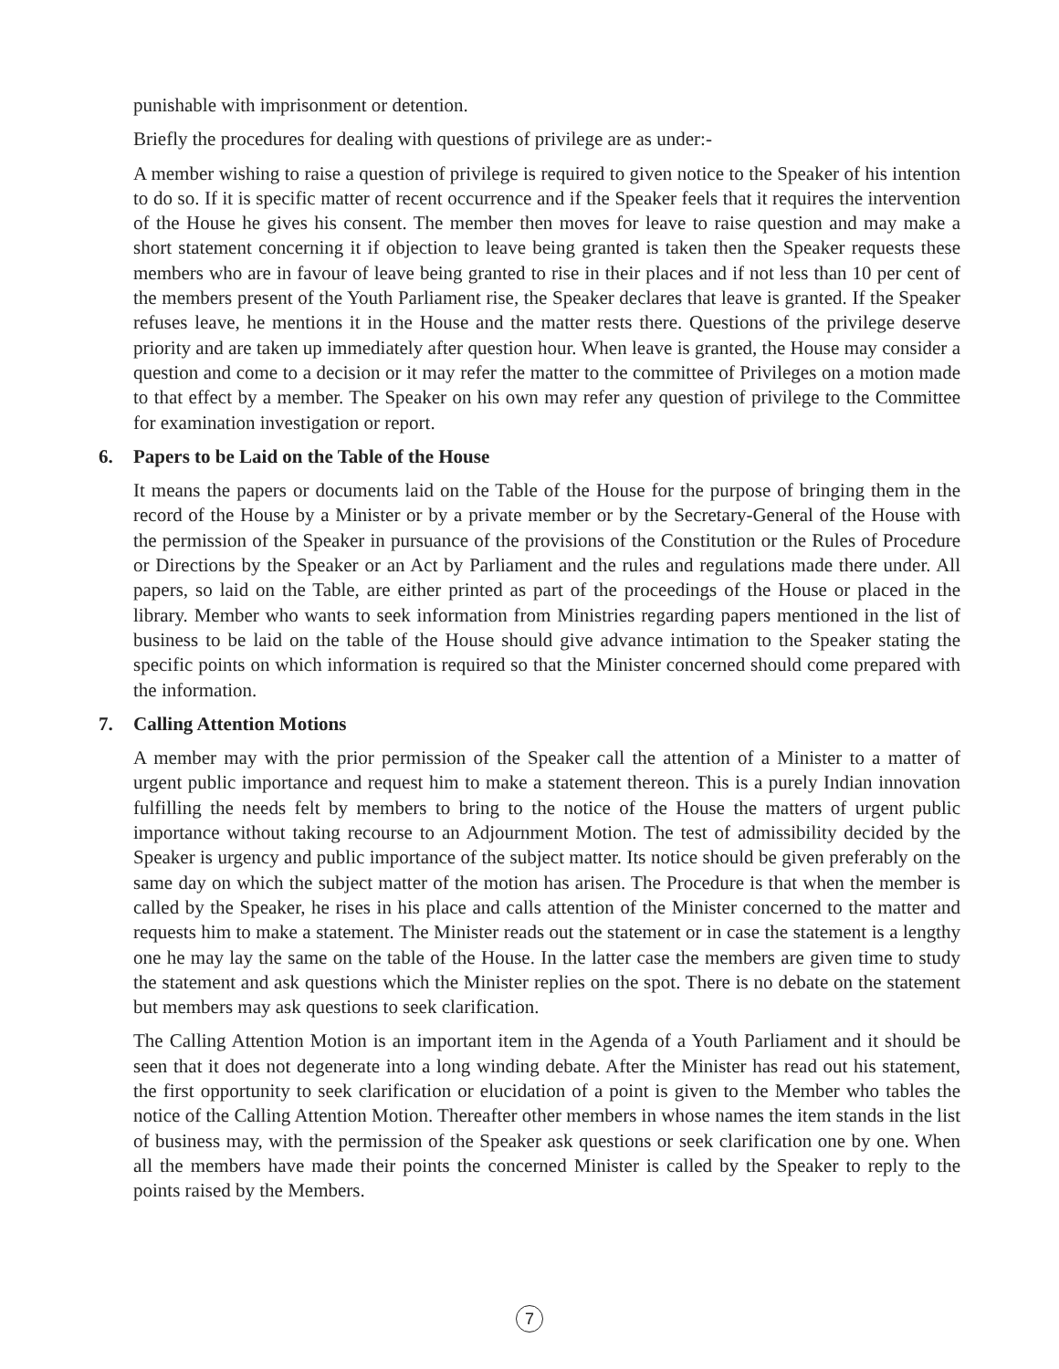punishable with imprisonment or detention.
Briefly the procedures for dealing with questions of privilege are as under:-
A member wishing to raise a question of privilege is required to given notice to the Speaker of his intention to do so. If it is specific matter of recent occurrence and if the Speaker feels that it requires the intervention of the House he gives his consent. The member then moves for leave to raise question and may make a short statement concerning it if objection to leave being granted is taken then the Speaker requests these members who are in favour of leave being granted to rise in their places and if not less than 10 per cent of the members present of the Youth Parliament rise, the Speaker declares that leave is granted. If the Speaker refuses leave, he mentions it in the House and the matter rests there. Questions of the privilege deserve priority and are taken up immediately after question hour. When leave is granted, the House may consider a question and come to a decision or it may refer the matter to the committee of Privileges on a motion made to that effect by a member. The Speaker on his own may refer any question of privilege to the Committee for examination investigation or report.
6. Papers to be Laid on the Table of the House
It means the papers or documents laid on the Table of the House for the purpose of bringing them in the record of the House by a Minister or by a private member or by the Secretary-General of the House with the permission of the Speaker in pursuance of the provisions of the Constitution or the Rules of Procedure or Directions by the Speaker or an Act by Parliament and the rules and regulations made there under. All papers, so laid on the Table, are either printed as part of the proceedings of the House or placed in the library. Member who wants to seek information from Ministries regarding papers mentioned in the list of business to be laid on the table of the House should give advance intimation to the Speaker stating the specific points on which information is required so that the Minister concerned should come prepared with the information.
7. Calling Attention Motions
A member may with the prior permission of the Speaker call the attention of a Minister to a matter of urgent public importance and request him to make a statement thereon. This is a purely Indian innovation fulfilling the needs felt by members to bring to the notice of the House the matters of urgent public importance without taking recourse to an Adjournment Motion. The test of admissibility decided by the Speaker is urgency and public importance of the subject matter. Its notice should be given preferably on the same day on which the subject matter of the motion has arisen. The Procedure is that when the member is called by the Speaker, he rises in his place and calls attention of the Minister concerned to the matter and requests him to make a statement. The Minister reads out the statement or in case the statement is a lengthy one he may lay the same on the table of the House. In the latter case the members are given time to study the statement and ask questions which the Minister replies on the spot. There is no debate on the statement but members may ask questions to seek clarification.
The Calling Attention Motion is an important item in the Agenda of a Youth Parliament and it should be seen that it does not degenerate into a long winding debate. After the Minister has read out his statement, the first opportunity to seek clarification or elucidation of a point is given to the Member who tables the notice of the Calling Attention Motion. Thereafter other members in whose names the item stands in the list of business may, with the permission of the Speaker ask questions or seek clarification one by one. When all the members have made their points the concerned Minister is called by the Speaker to reply to the points raised by the Members.
7